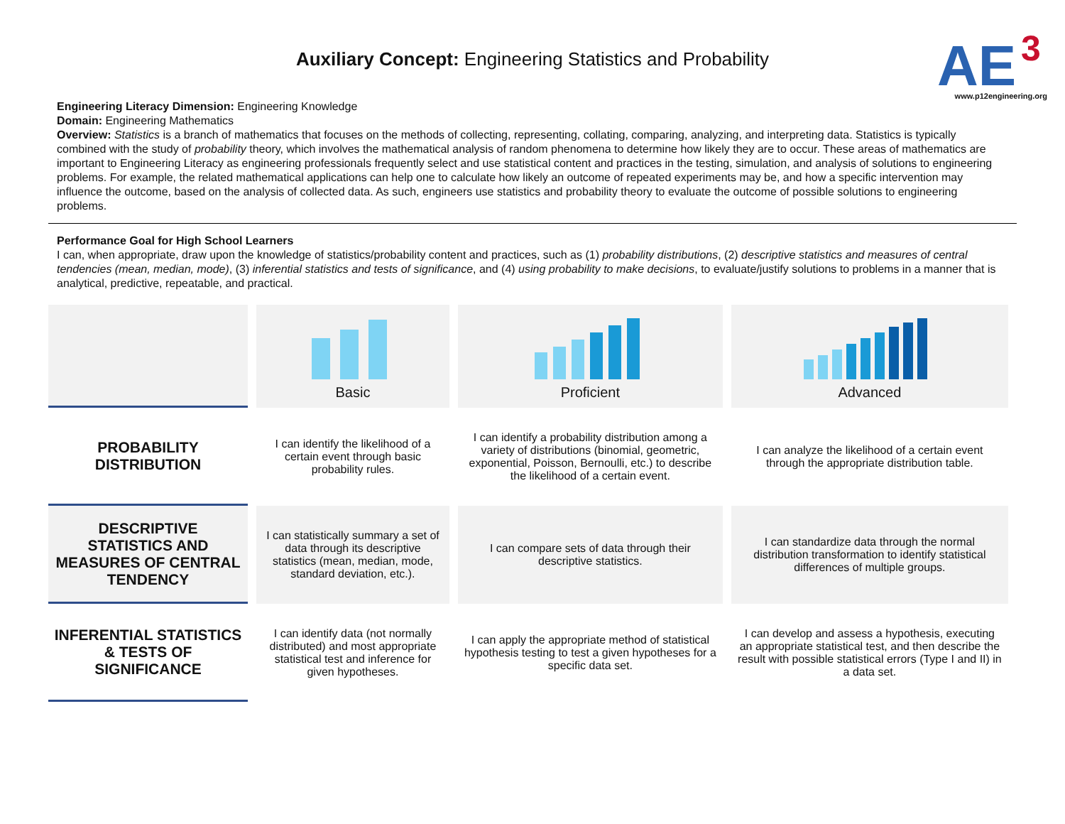Auxiliary Concept: Engineering Statistics and Probability
AE
3
www.p12engineering.org
Engineering Literacy Dimension: Engineering Knowledge
Domain: Engineering Mathematics
Overview: Statistics is a branch of mathematics that focuses on the methods of collecting, representing, collating, comparing, analyzing, and interpreting data. Statistics is typically combined with the study of probability theory, which involves the mathematical analysis of random phenomena to determine how likely they are to occur. These areas of mathematics are important to Engineering Literacy as engineering professionals frequently select and use statistical content and practices in the testing, simulation, and analysis of solutions to engineering problems. For example, the related mathematical applications can help one to calculate how likely an outcome of repeated experiments may be, and how a specific intervention may influence the outcome, based on the analysis of collected data. As such, engineers use statistics and probability theory to evaluate the outcome of possible solutions to engineering problems.
Performance Goal for High School Learners
I can, when appropriate, draw upon the knowledge of statistics/probability content and practices, such as (1) probability distributions, (2) descriptive statistics and measures of central tendencies (mean, median, mode), (3) inferential statistics and tests of significance, and (4) using probability to make decisions, to evaluate/justify solutions to problems in a manner that is analytical, predictive, repeatable, and practical.
| | Basic | Proficient | Advanced |
| PROBABILITY DISTRIBUTION | I can identify the likelihood of a certain event through basic probability rules. | I can identify a probability distribution among a variety of distributions (binomial, geometric, exponential, Poisson, Bernoulli, etc.) to describe the likelihood of a certain event. | I can analyze the likelihood of a certain event through the appropriate distribution table. |
| DESCRIPTIVE STATISTICS AND MEASURES OF CENTRAL TENDENCY | I can statistically summary a set of data through its descriptive statistics (mean, median, mode, standard deviation, etc.). | I can compare sets of data through their descriptive statistics. | I can standardize data through the normal distribution transformation to identify statistical differences of multiple groups. |
| INFERENTIAL STATISTICS & TESTS OF SIGNIFICANCE | I can identify data (not normally distributed) and most appropriate statistical test and inference for given hypotheses. | I can apply the appropriate method of statistical hypothesis testing to test a given hypotheses for a specific data set. | I can develop and assess a hypothesis, executing an appropriate statistical test, and then describe the result with possible statistical errors (Type I and II) in a data set. |